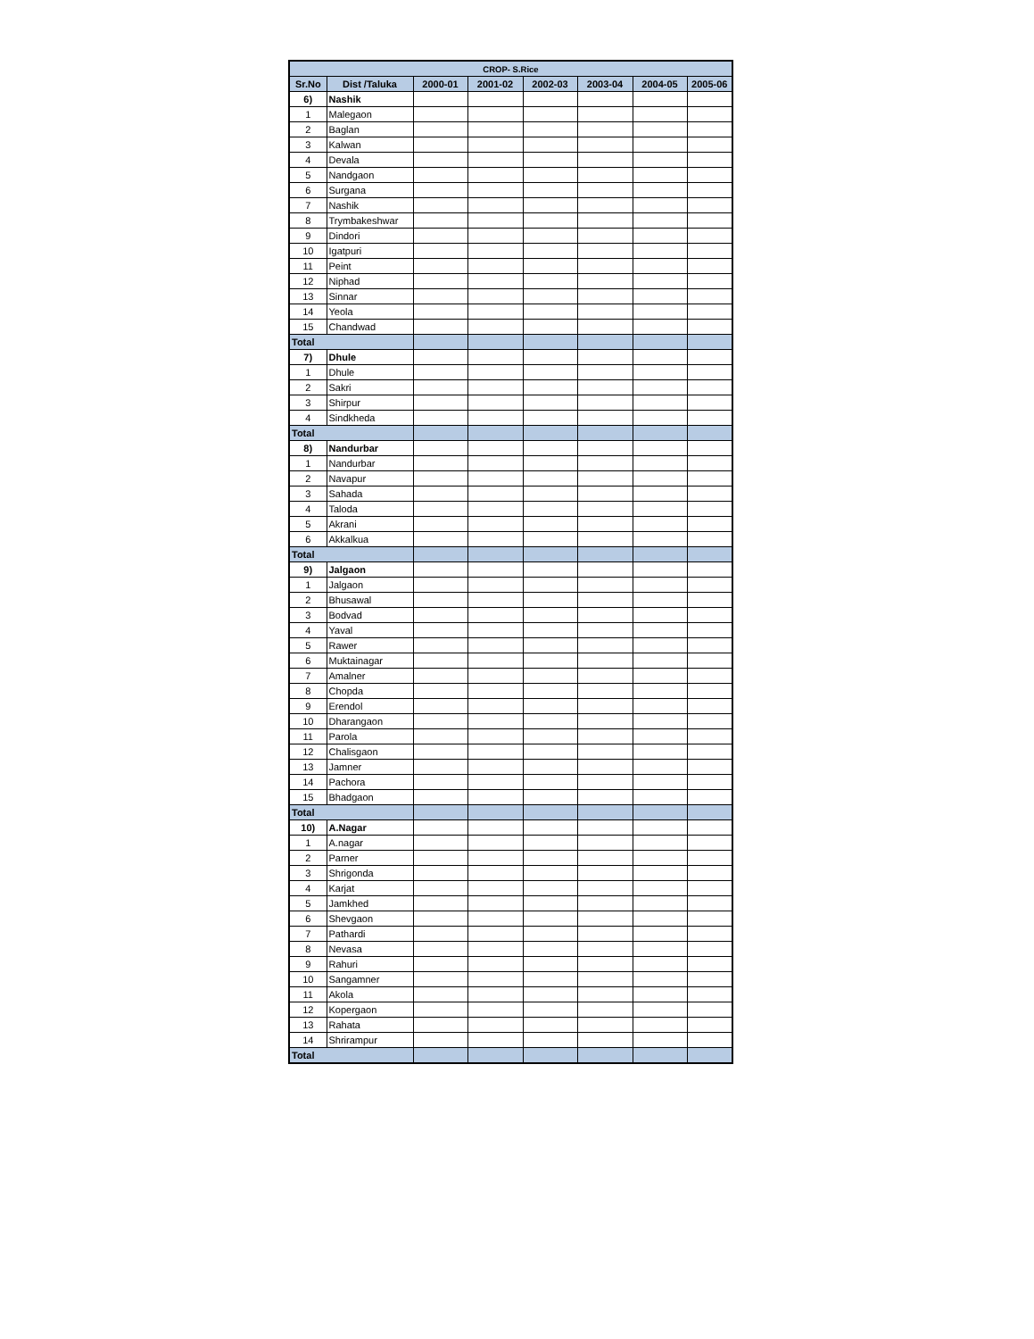| CROP- S.Rice | | | | | | | |
| --- | --- | --- | --- | --- | --- | --- | --- |
| Sr.No | Dist /Taluka | 2000-01 | 2001-02 | 2002-03 | 2003-04 | 2004-05 | 2005-06 |
| 6) | Nashik | | | | | | |
| 1 | Malegaon | | | | | | |
| 2 | Baglan | | | | | | |
| 3 | Kalwan | | | | | | |
| 4 | Devala | | | | | | |
| 5 | Nandgaon | | | | | | |
| 6 | Surgana | | | | | | |
| 7 | Nashik | | | | | | |
| 8 | Trymbakeshwar | | | | | | |
| 9 | Dindori | | | | | | |
| 10 | Igatpuri | | | | | | |
| 11 | Peint | | | | | | |
| 12 | Niphad | | | | | | |
| 13 | Sinnar | | | | | | |
| 14 | Yeola | | | | | | |
| 15 | Chandwad | | | | | | |
| Total | | | | | | | |
| 7) | Dhule | | | | | | |
| 1 | Dhule | | | | | | |
| 2 | Sakri | | | | | | |
| 3 | Shirpur | | | | | | |
| 4 | Sindkheda | | | | | | |
| Total | | | | | | | |
| 8) | Nandurbar | | | | | | |
| 1 | Nandurbar | | | | | | |
| 2 | Navapur | | | | | | |
| 3 | Sahada | | | | | | |
| 4 | Taloda | | | | | | |
| 5 | Akrani | | | | | | |
| 6 | Akkalkua | | | | | | |
| Total | | | | | | | |
| 9) | Jalgaon | | | | | | |
| 1 | Jalgaon | | | | | | |
| 2 | Bhusawal | | | | | | |
| 3 | Bodvad | | | | | | |
| 4 | Yaval | | | | | | |
| 5 | Rawer | | | | | | |
| 6 | Muktainagar | | | | | | |
| 7 | Amalner | | | | | | |
| 8 | Chopda | | | | | | |
| 9 | Erendol | | | | | | |
| 10 | Dharangaon | | | | | | |
| 11 | Parola | | | | | | |
| 12 | Chalisgaon | | | | | | |
| 13 | Jamner | | | | | | |
| 14 | Pachora | | | | | | |
| 15 | Bhadgaon | | | | | | |
| Total | | | | | | | |
| 10) | A.Nagar | | | | | | |
| 1 | A.nagar | | | | | | |
| 2 | Parner | | | | | | |
| 3 | Shrigonda | | | | | | |
| 4 | Karjat | | | | | | |
| 5 | Jamkhed | | | | | | |
| 6 | Shevgaon | | | | | | |
| 7 | Pathardi | | | | | | |
| 8 | Nevasa | | | | | | |
| 9 | Rahuri | | | | | | |
| 10 | Sangamner | | | | | | |
| 11 | Akola | | | | | | |
| 12 | Kopergaon | | | | | | |
| 13 | Rahata | | | | | | |
| 14 | Shrirampur | | | | | | |
| Total | | | | | | | |